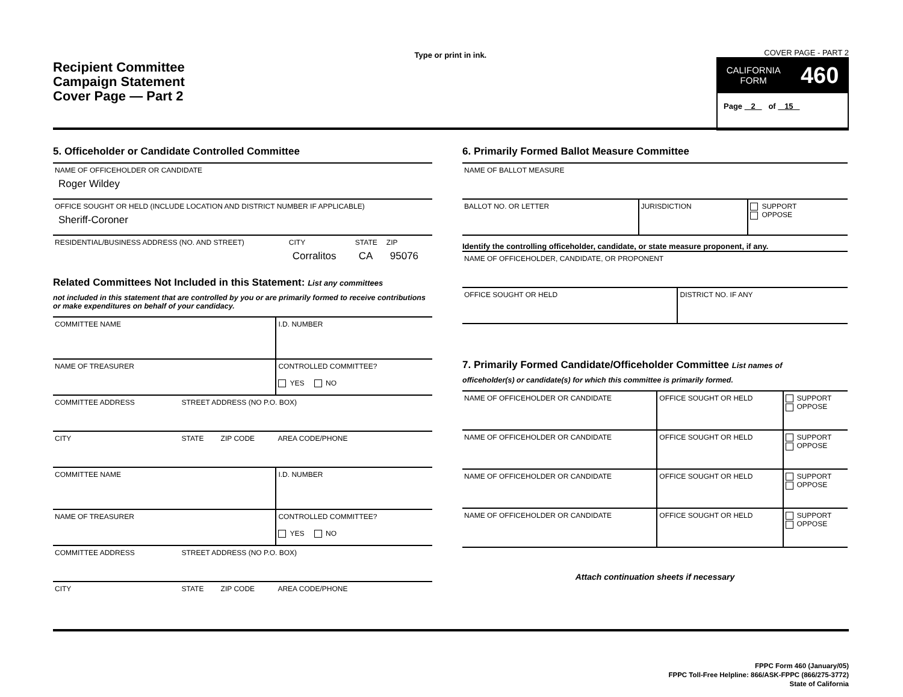Recipient Committee
Campaign Statement
Cover Page — Part 2
Type or print in ink.
COVER PAGE - PART 2
CALIFORNIA
FORM 460
Page 2 of 15
5. Officeholder or Candidate Controlled Committee
| NAME OF OFFICEHOLDER OR CANDIDATE Roger Wildey | | | |
| OFFICE SOUGHT OR HELD (INCLUDE LOCATION AND DISTRICT NUMBER IF APPLICABLE) Sheriff-Coroner | | | |
| RESIDENTIAL/BUSINESS ADDRESS (NO. AND STREET) | CITY Corralitos | STATE CA | ZIP 95076 |
Related Committees Not Included in this Statement: List any committees
not included in this statement that are controlled by you or are primarily formed to receive contributions or make expenditures on behalf of your candidacy.
| COMMITTEE NAME | | | I.D. NUMBER |
| NAME OF TREASURER | | | CONTROLLED COMMITTEE? YES NO |
| COMMITTEE ADDRESS | STREET ADDRESS (NO P.O. BOX) | | |
| CITY | STATE | ZIP CODE | AREA CODE/PHONE |
| COMMITTEE NAME | | | I.D. NUMBER |
| NAME OF TREASURER | | | CONTROLLED COMMITTEE? YES NO |
| COMMITTEE ADDRESS | STREET ADDRESS (NO P.O. BOX) | | |
| CITY | STATE | ZIP CODE | AREA CODE/PHONE |
6. Primarily Formed Ballot Measure Committee
| NAME OF BALLOT MEASURE | | |
| BALLOT NO. OR LETTER | JURISDICTION | SUPPORT OPPOSE |
Identify the controlling officeholder, candidate, or state measure proponent, if any.
| NAME OF OFFICEHOLDER, CANDIDATE, OR PROPONENT | |
| OFFICE SOUGHT OR HELD | DISTRICT NO. IF ANY |
7. Primarily Formed Candidate/Officeholder Committee List names of
officeholder(s) or candidate(s) for which this committee is primarily formed.
| NAME OF OFFICEHOLDER OR CANDIDATE | OFFICE SOUGHT OR HELD | SUPPORT OPPOSE |
| NAME OF OFFICEHOLDER OR CANDIDATE | OFFICE SOUGHT OR HELD | SUPPORT OPPOSE |
| NAME OF OFFICEHOLDER OR CANDIDATE | OFFICE SOUGHT OR HELD | SUPPORT OPPOSE |
| NAME OF OFFICEHOLDER OR CANDIDATE | OFFICE SOUGHT OR HELD | SUPPORT OPPOSE |
Attach continuation sheets if necessary
FPPC Form 460 (January/05)
FPPC Toll-Free Helpline: 866/ASK-FPPC (866/275-3772)
State of California